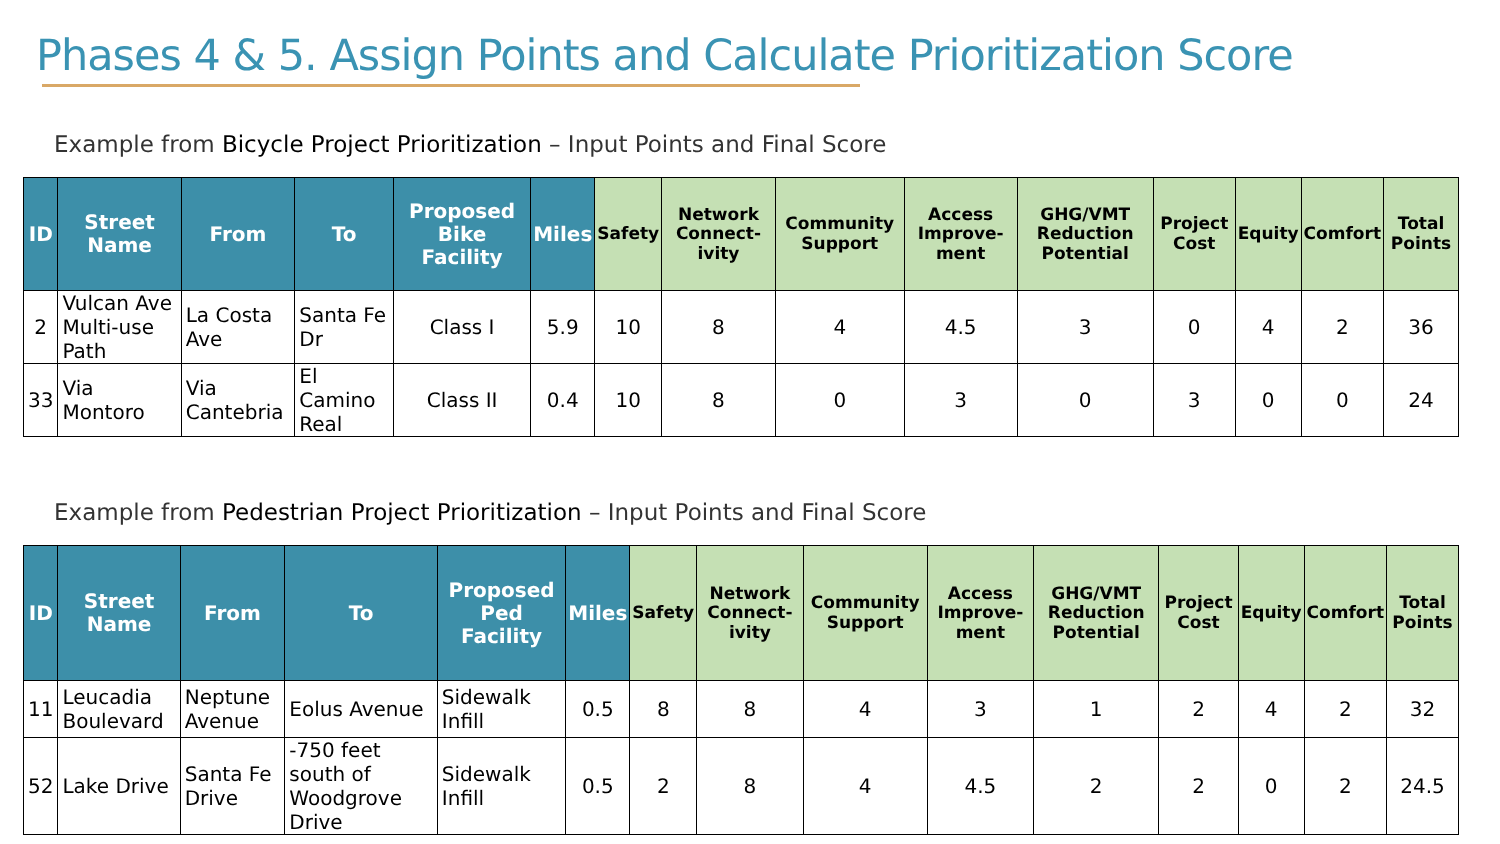Phases 4 & 5. Assign Points and Calculate Prioritization Score
Example from Bicycle Project Prioritization – Input Points and Final Score
| ID | Street Name | From | To | Proposed Bike Facility | Miles | Safety | Network Connect-ivity | Community Support | Access Improve-ment | GHG/VMT Reduction Potential | Project Cost | Equity | Comfort | Total Points |
| --- | --- | --- | --- | --- | --- | --- | --- | --- | --- | --- | --- | --- | --- | --- |
| 2 | Vulcan Ave Multi-use Path | La Costa Ave | Santa Fe Dr | Class I | 5.9 | 10 | 8 | 4 | 4.5 | 3 | 0 | 4 | 2 | 36 |
| 33 | Via Montoro | Via Cantebria | El Camino Real | Class II | 0.4 | 10 | 8 | 0 | 3 | 0 | 3 | 0 | 0 | 24 |
Example from Pedestrian Project Prioritization – Input Points and Final Score
| ID | Street Name | From | To | Proposed Ped Facility | Miles | Safety | Network Connect-ivity | Community Support | Access Improve-ment | GHG/VMT Reduction Potential | Project Cost | Equity | Comfort | Total Points |
| --- | --- | --- | --- | --- | --- | --- | --- | --- | --- | --- | --- | --- | --- | --- |
| 11 | Leucadia Boulevard | Neptune Avenue | Eolus Avenue | Sidewalk Infill | 0.5 | 8 | 8 | 4 | 3 | 1 | 2 | 4 | 2 | 32 |
| 52 | Lake Drive | Santa Fe Drive | -750 feet south of Woodgrove Drive | Sidewalk Infill | 0.5 | 2 | 8 | 4 | 4.5 | 2 | 2 | 0 | 2 | 24.5 |